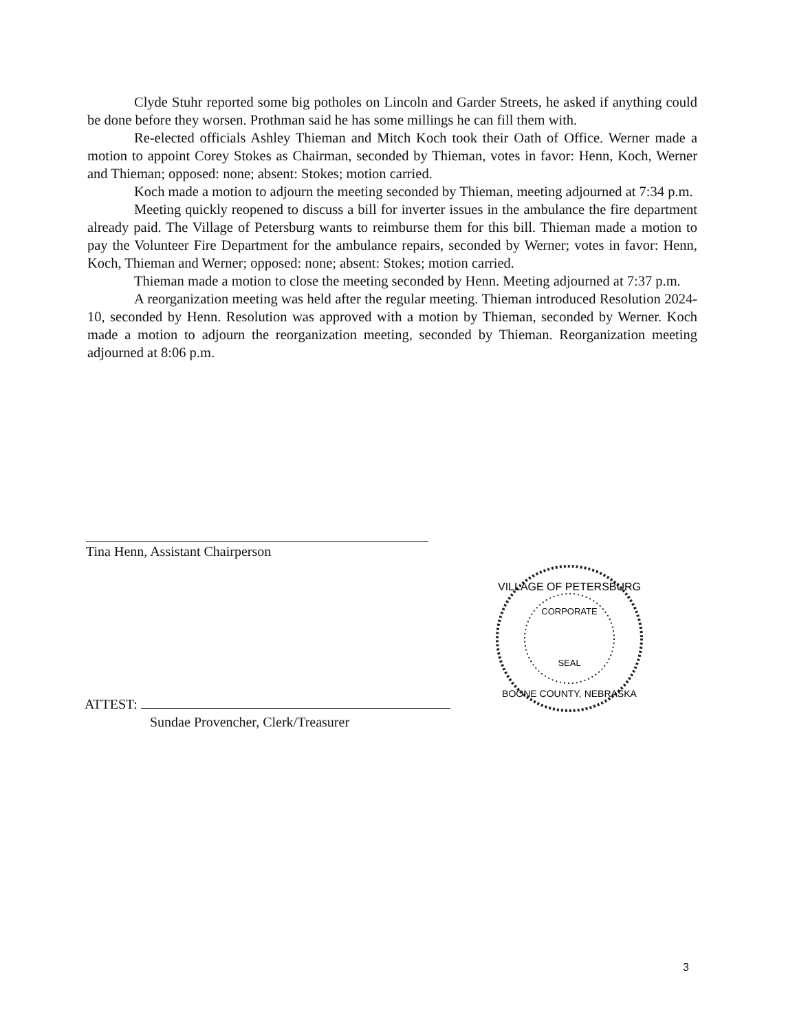Clyde Stuhr reported some big potholes on Lincoln and Garder Streets, he asked if anything could be done before they worsen. Prothman said he has some millings he can fill them with.
Re-elected officials Ashley Thieman and Mitch Koch took their Oath of Office. Werner made a motion to appoint Corey Stokes as Chairman, seconded by Thieman, votes in favor: Henn, Koch, Werner and Thieman; opposed: none; absent: Stokes; motion carried.
Koch made a motion to adjourn the meeting seconded by Thieman, meeting adjourned at 7:34 p.m.
Meeting quickly reopened to discuss a bill for inverter issues in the ambulance the fire department already paid. The Village of Petersburg wants to reimburse them for this bill. Thieman made a motion to pay the Volunteer Fire Department for the ambulance repairs, seconded by Werner; votes in favor: Henn, Koch, Thieman and Werner; opposed: none; absent: Stokes; motion carried.
Thieman made a motion to close the meeting seconded by Henn. Meeting adjourned at 7:37 p.m.
A reorganization meeting was held after the regular meeting. Thieman introduced Resolution 2024-10, seconded by Henn. Resolution was approved with a motion by Thieman, seconded by Werner. Koch made a motion to adjourn the reorganization meeting, seconded by Thieman. Reorganization meeting adjourned at 8:06 p.m.
Tina Henn, Assistant Chairperson
ATTEST:
Sundae Provencher, Clerk/Treasurer
VILLAGE OF PETERSBURG
CORPORATE
SEAL
BOONE COUNTY, NEBRASKA
3